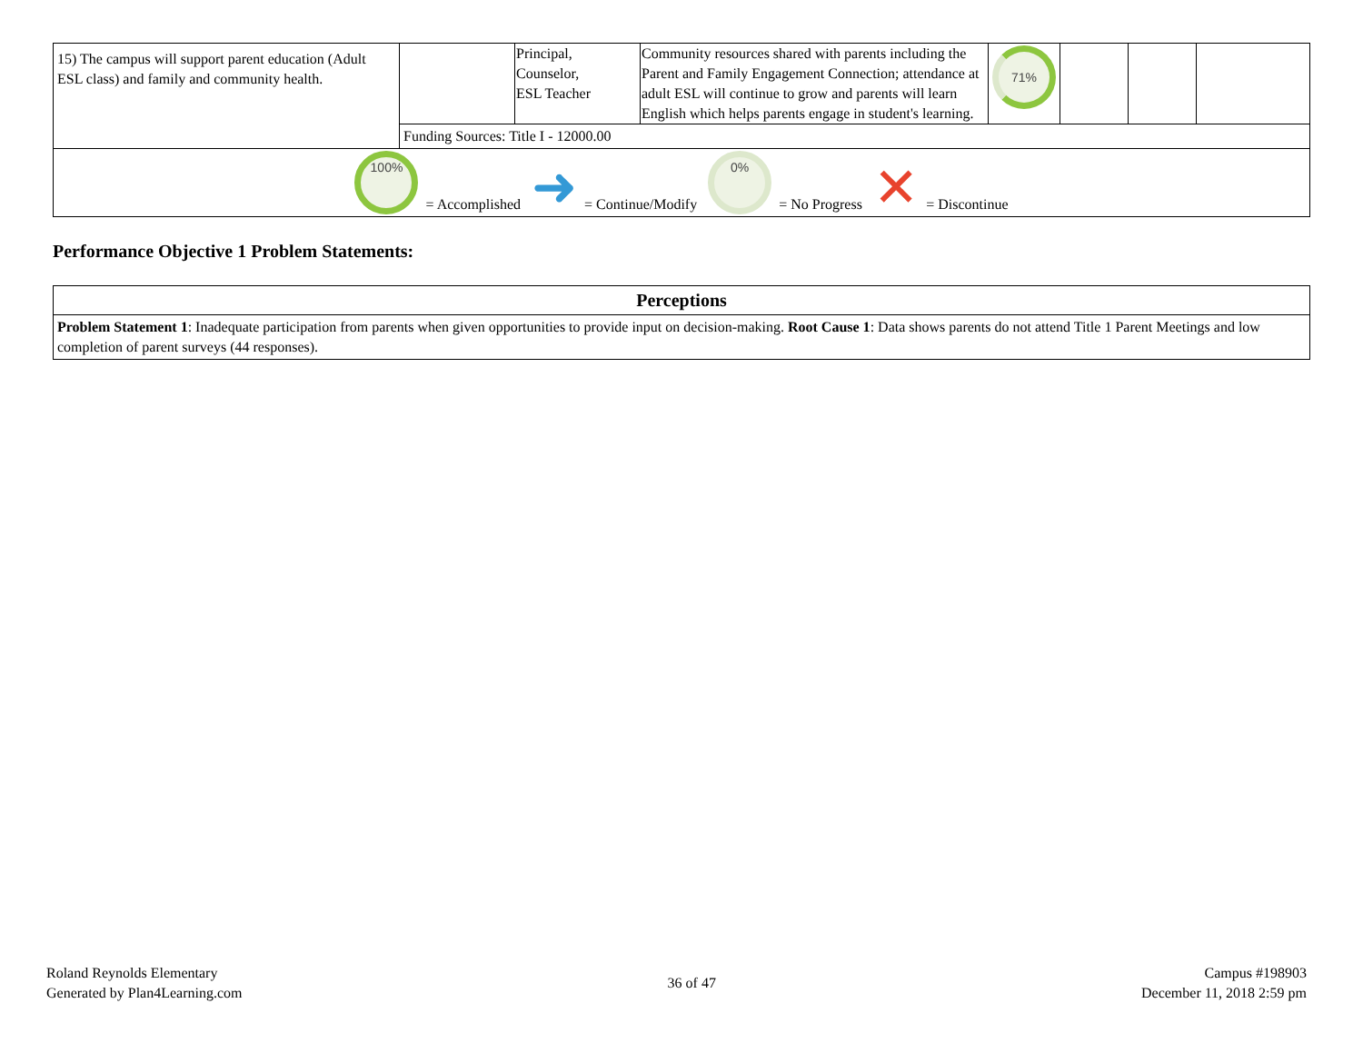| 15) The campus will support parent education (Adult ESL class) and family and community health. | | Principal, Counselor, ESL Teacher | Community resources shared with parents including the Parent and Family Engagement Connection; attendance at adult ESL will continue to grow and parents will learn English which helps parents engage in student's learning. | 71% | | | |
| | Funding Sources: Title I - 12000.00 | | | | | | |
| 100% = Accomplished ➜ = Continue/Modify 0% = No Progress ✕ = Discontinue | | | | | | | |
Performance Objective 1 Problem Statements:
| Perceptions |
| --- |
| Problem Statement 1 : Inadequate participation from parents when given opportunities to provide input on decision-making. Root Cause 1 : Data shows parents do not attend Title 1 Parent Meetings and low completion of parent surveys (44 responses). |
Roland Reynolds Elementary
Generated by Plan4Learning.com
36 of 47
Campus #198903
December 11, 2018 2:59 pm